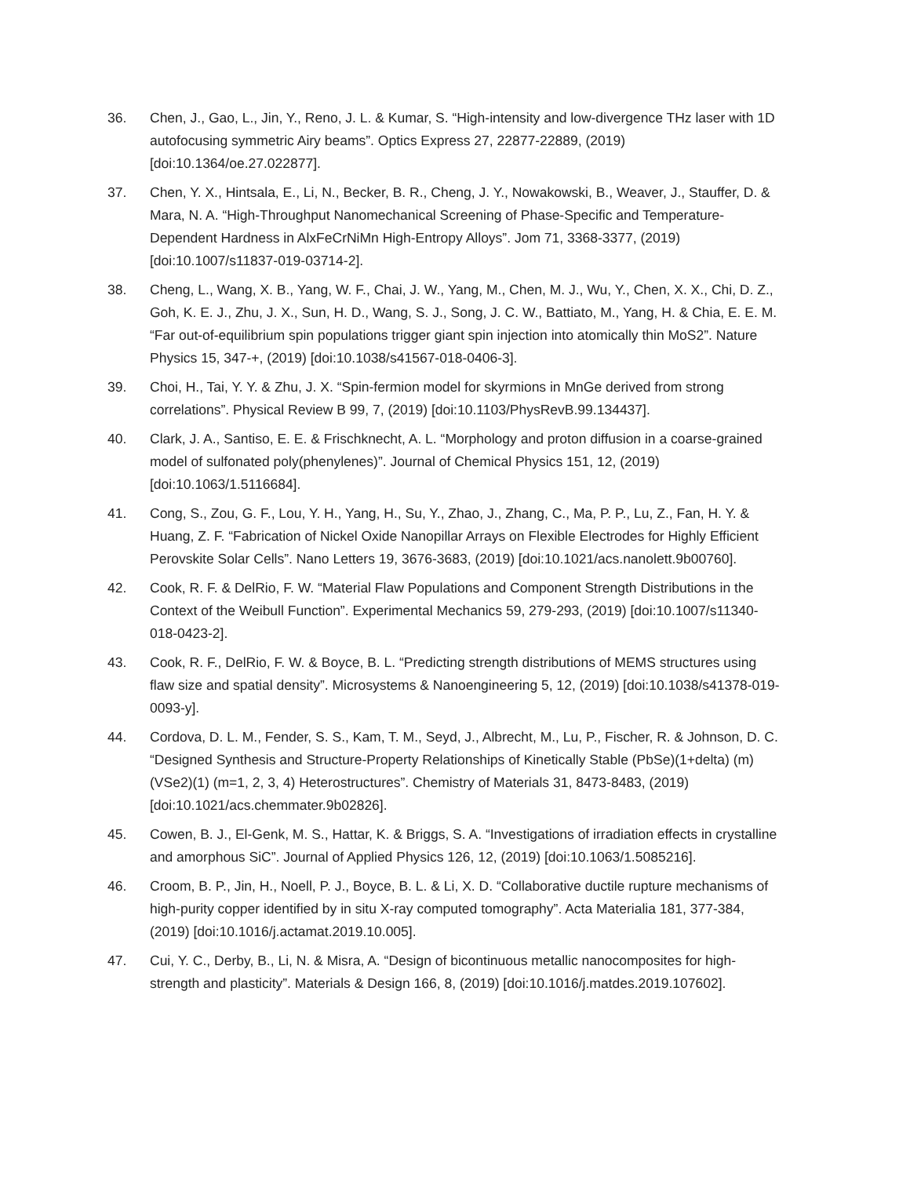36. Chen, J., Gao, L., Jin, Y., Reno, J. L. & Kumar, S. “High-intensity and low-divergence THz laser with 1D autofocusing symmetric Airy beams”. Optics Express 27, 22877-22889, (2019) [doi:10.1364/oe.27.022877].
37. Chen, Y. X., Hintsala, E., Li, N., Becker, B. R., Cheng, J. Y., Nowakowski, B., Weaver, J., Stauffer, D. & Mara, N. A. “High-Throughput Nanomechanical Screening of Phase-Specific and Temperature-Dependent Hardness in AlxFeCrNiMn High-Entropy Alloys”. Jom 71, 3368-3377, (2019) [doi:10.1007/s11837-019-03714-2].
38. Cheng, L., Wang, X. B., Yang, W. F., Chai, J. W., Yang, M., Chen, M. J., Wu, Y., Chen, X. X., Chi, D. Z., Goh, K. E. J., Zhu, J. X., Sun, H. D., Wang, S. J., Song, J. C. W., Battiato, M., Yang, H. & Chia, E. E. M. “Far out-of-equilibrium spin populations trigger giant spin injection into atomically thin MoS2”. Nature Physics 15, 347-+, (2019) [doi:10.1038/s41567-018-0406-3].
39. Choi, H., Tai, Y. Y. & Zhu, J. X. “Spin-fermion model for skyrmions in MnGe derived from strong correlations”. Physical Review B 99, 7, (2019) [doi:10.1103/PhysRevB.99.134437].
40. Clark, J. A., Santiso, E. E. & Frischknecht, A. L. “Morphology and proton diffusion in a coarse-grained model of sulfonated poly(phenylenes)”. Journal of Chemical Physics 151, 12, (2019) [doi:10.1063/1.5116684].
41. Cong, S., Zou, G. F., Lou, Y. H., Yang, H., Su, Y., Zhao, J., Zhang, C., Ma, P. P., Lu, Z., Fan, H. Y. & Huang, Z. F. “Fabrication of Nickel Oxide Nanopillar Arrays on Flexible Electrodes for Highly Efficient Perovskite Solar Cells”. Nano Letters 19, 3676-3683, (2019) [doi:10.1021/acs.nanolett.9b00760].
42. Cook, R. F. & DelRio, F. W. “Material Flaw Populations and Component Strength Distributions in the Context of the Weibull Function”. Experimental Mechanics 59, 279-293, (2019) [doi:10.1007/s11340-018-0423-2].
43. Cook, R. F., DelRio, F. W. & Boyce, B. L. “Predicting strength distributions of MEMS structures using flaw size and spatial density”. Microsystems & Nanoengineering 5, 12, (2019) [doi:10.1038/s41378-019-0093-y].
44. Cordova, D. L. M., Fender, S. S., Kam, T. M., Seyd, J., Albrecht, M., Lu, P., Fischer, R. & Johnson, D. C. “Designed Synthesis and Structure-Property Relationships of Kinetically Stable (PbSe)(1+delta) (m)(VSe2)(1) (m=1, 2, 3, 4) Heterostructures”. Chemistry of Materials 31, 8473-8483, (2019) [doi:10.1021/acs.chemmater.9b02826].
45. Cowen, B. J., El-Genk, M. S., Hattar, K. & Briggs, S. A. “Investigations of irradiation effects in crystalline and amorphous SiC”. Journal of Applied Physics 126, 12, (2019) [doi:10.1063/1.5085216].
46. Croom, B. P., Jin, H., Noell, P. J., Boyce, B. L. & Li, X. D. “Collaborative ductile rupture mechanisms of high-purity copper identified by in situ X-ray computed tomography”. Acta Materialia 181, 377-384, (2019) [doi:10.1016/j.actamat.2019.10.005].
47. Cui, Y. C., Derby, B., Li, N. & Misra, A. “Design of bicontinuous metallic nanocomposites for high-strength and plasticity”. Materials & Design 166, 8, (2019) [doi:10.1016/j.matdes.2019.107602].